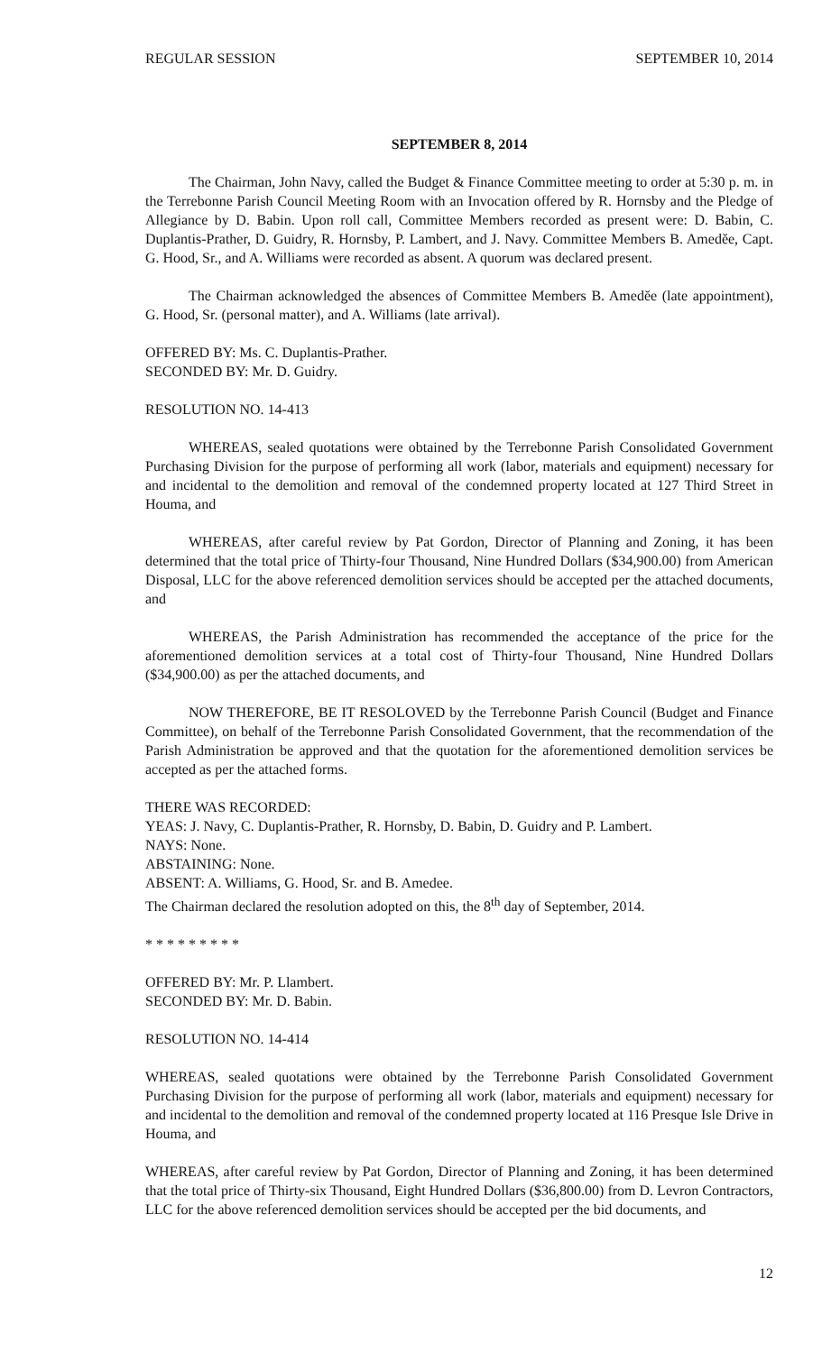REGULAR SESSION SEPTEMBER 10, 2014
SEPTEMBER 8, 2014
The Chairman, John Navy, called the Budget & Finance Committee meeting to order at 5:30 p. m. in the Terrebonne Parish Council Meeting Room with an Invocation offered by R. Hornsby and the Pledge of Allegiance by D. Babin. Upon roll call, Committee Members recorded as present were: D. Babin, C. Duplantis-Prather, D. Guidry, R. Hornsby, P. Lambert, and J. Navy. Committee Members B. Amedĕe, Capt. G. Hood, Sr., and A. Williams were recorded as absent. A quorum was declared present.
The Chairman acknowledged the absences of Committee Members B. Amedĕe (late appointment), G. Hood, Sr. (personal matter), and A. Williams (late arrival).
OFFERED BY: Ms. C. Duplantis-Prather.
SECONDED BY: Mr. D. Guidry.
RESOLUTION NO. 14-413
WHEREAS, sealed quotations were obtained by the Terrebonne Parish Consolidated Government Purchasing Division for the purpose of performing all work (labor, materials and equipment) necessary for and incidental to the demolition and removal of the condemned property located at 127 Third Street in Houma, and
WHEREAS, after careful review by Pat Gordon, Director of Planning and Zoning, it has been determined that the total price of Thirty-four Thousand, Nine Hundred Dollars ($34,900.00) from American Disposal, LLC for the above referenced demolition services should be accepted per the attached documents, and
WHEREAS, the Parish Administration has recommended the acceptance of the price for the aforementioned demolition services at a total cost of Thirty-four Thousand, Nine Hundred Dollars ($34,900.00) as per the attached documents, and
NOW THEREFORE, BE IT RESOLOVED by the Terrebonne Parish Council (Budget and Finance Committee), on behalf of the Terrebonne Parish Consolidated Government, that the recommendation of the Parish Administration be approved and that the quotation for the aforementioned demolition services be accepted as per the attached forms.
THERE WAS RECORDED:
YEAS: J. Navy, C. Duplantis-Prather, R. Hornsby, D. Babin, D. Guidry and P. Lambert.
NAYS: None.
ABSTAINING: None.
ABSENT: A. Williams, G. Hood, Sr. and B. Amedee.
The Chairman declared the resolution adopted on this, the 8<sup>th</sup> day of September, 2014.
* * * * * * * * *
OFFERED BY: Mr. P. Llambert.
SECONDED BY: Mr. D. Babin.
RESOLUTION NO. 14-414
WHEREAS, sealed quotations were obtained by the Terrebonne Parish Consolidated Government Purchasing Division for the purpose of performing all work (labor, materials and equipment) necessary for and incidental to the demolition and removal of the condemned property located at 116 Presque Isle Drive in Houma, and
WHEREAS, after careful review by Pat Gordon, Director of Planning and Zoning, it has been determined that the total price of Thirty-six Thousand, Eight Hundred Dollars ($36,800.00) from D. Levron Contractors, LLC for the above referenced demolition services should be accepted per the bid documents, and
12